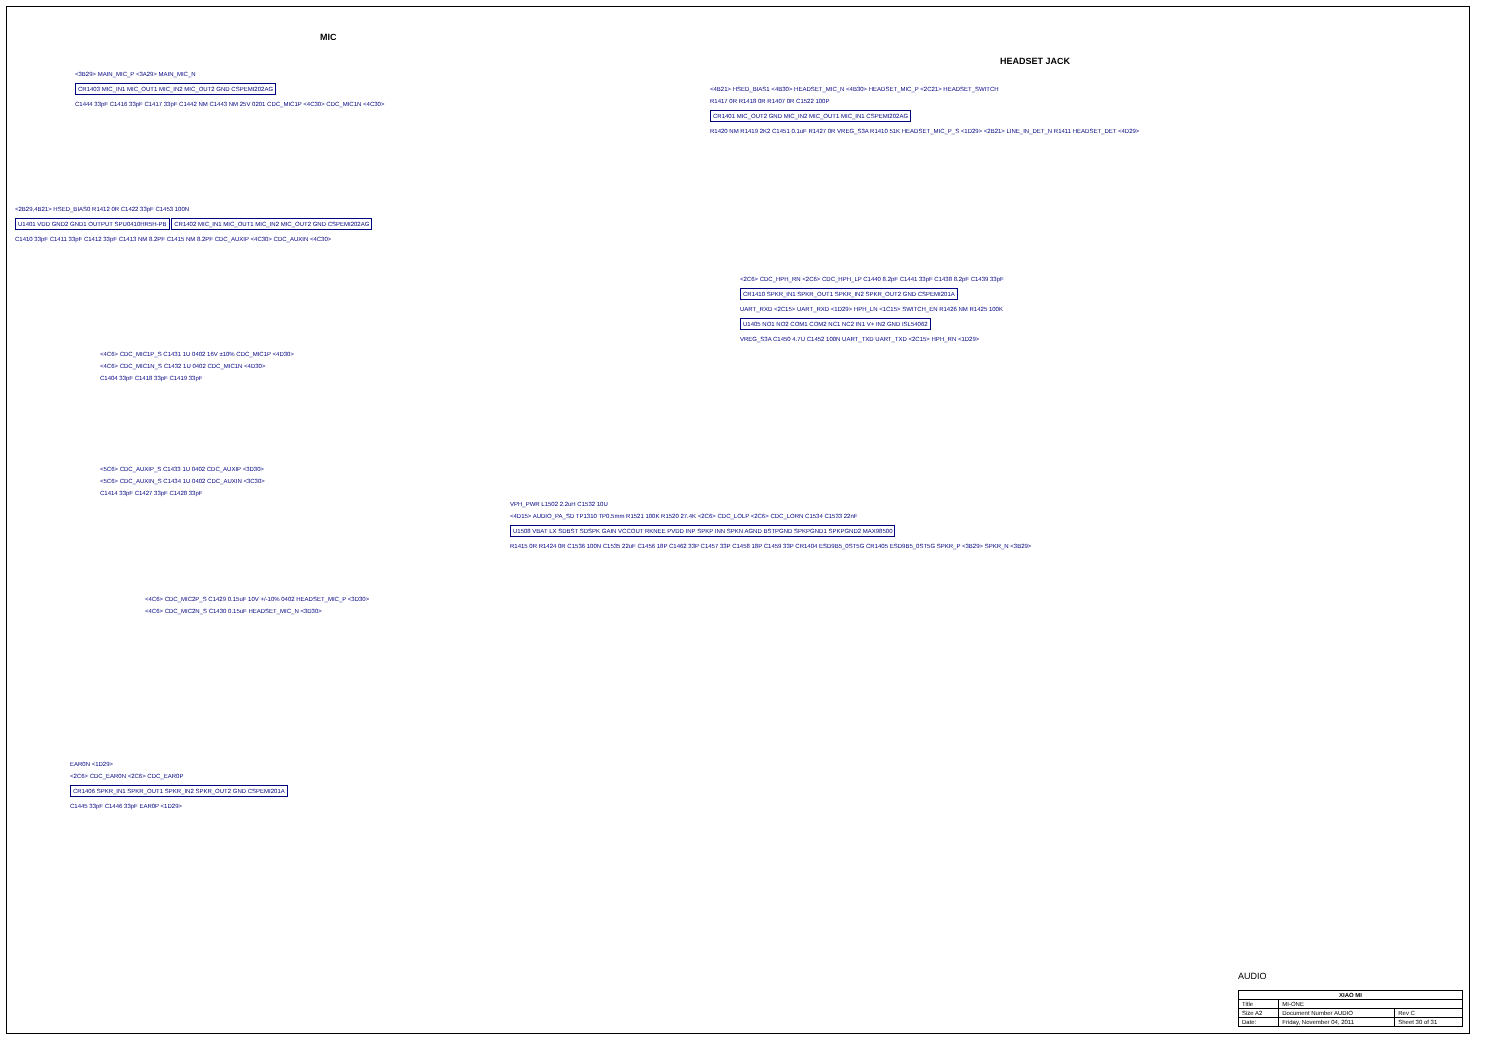MIC
<3B29> MAIN_MIC_P <3A29> MAIN_MIC_N
CR1403 MIC_IN1 MIC_OUT1 MIC_IN2 MIC_OUT2 GND CSPEMI202AG
C1444 33pF C1416 33pF C1417 33pF C1442 NM C1443 NM 25V 0201 CDC_MIC1P <4C30> CDC_MIC1N <4C30>
<2B29,4B21> HSED_BIAS0 R1412 0R C1422 33pF C1453 100N
U1401 VDD GND2 GND1 OUTPUT SPU0410HR5H-PB
CR1402 MIC_IN1 MIC_OUT1 MIC_IN2 MIC_OUT2 GND CSPEMI202AG
C1410 33pF C1411 33pF C1412 33pF C1413 NM 8.2PF C1415 NM 8.2PF CDC_AUXIP <4C30> CDC_AUXIN <4C30>
<4C6> CDC_MIC1P_S C1431 1U 0402 16V ±10% CDC_MIC1P <4D30>
<4C6> CDC_MIC1N_S C1432 1U 0402 CDC_MIC1N <4D30>
C1404 33pF C1418 33pF C1419 33pF
<5C6> CDC_AUXIP_S C1433 1U 0402 CDC_AUXIP <3D30>
<5C6> CDC_AUXIN_S C1434 1U 0402 CDC_AUXIN <3C30>
C1414 33pF C1427 33pF C1428 33pF
<4C6> CDC_MIC2P_S C1429 0.15uF 10V +/-10% 0402 HEADSET_MIC_P <3D30>
<4C6> CDC_MIC2N_S C1430 0.15uF HEADSET_MIC_N <3D30>
EAR0N <1D29>
<2C6> CDC_EAR0N <2C6> CDC_EAR0P
CR1406 SPKR_IN1 SPKR_OUT1 SPKR_IN2 SPKR_OUT2 GND CSPEMI201A
C1445 33pF C1446 33pF EAR0P <1D29>
HEADSET JACK
<4B21> HSED_BIAS1 <4B30> HEADSET_MIC_N <4B30> HEADSET_MIC_P <2C21> HEADSET_SWITCH
R1417 0R R1418 0R R1407 0R C1522 100P
CR1401 MIC_OUT2 GND MIC_IN2 MIC_OUT1 MIC_IN1 CSPEMI202AG
R1420 NM R1419 2K2 C1451 0.1uF R1427 0R VREG_S3A R1410 51K HEADSET_MIC_P_S <1D29> <2B21> LINE_IN_DET_N R1411 HEADSET_DET <4D29>
<2C6> CDC_HPH_RN <2C6> CDC_HPH_LP C1440 8.2pF C1441 33pF C1438 8.2pF C1439 33pF
CR1410 SPKR_IN1 SPKR_OUT1 SPKR_IN2 SPKR_OUT2 GND CSPEMI201A
UART_RXD <2C15> UART_RXD <1D29> HPH_LN <1C15> SWITCH_EN R1426 NM R1425 100K
U1405 NO1 NO2 COM1 COM2 NC1 NC2 IN1 V+ IN2 GND ISL54062
VREG_S3A C1450 4.7U C1452 100N UART_TXD UART_TXD <2C15> HPH_RN <1D29>
VPH_PWR L1502 2.2uH C1532 10U
<4D15> AUDIO_PA_SD TP1310 TP0.5mm R1521 100K R1520 27.4K <2C6> CDC_LOLP <2C6> CDC_LORN C1534 C1533 22nF
U1508 VBAT LX SDBST SDSPK GAIN VCCOUT RKNEE PVDD INP SPKP INN SPKN AGND BSTPGND SPKPGND1 SPKPGND2 MAX98500
R1415 0R R1424 0R C1536 100N C1535 22uF C1456 18P C1462 33P C1457 33P C1458 18P C1459 33P CR1404 ESD9B5_0ST5G CR1405 ESD9B5_0ST5G SPKR_P <3B29> SPKR_N <3B29>
AUDIO
| XIAO MI | | |
| Title | MI-ONE | |
| Size A2 | Document Number AUDIO | Rev C |
| Date: | Friday, November 04, 2011 | Sheet 30 of 31 |